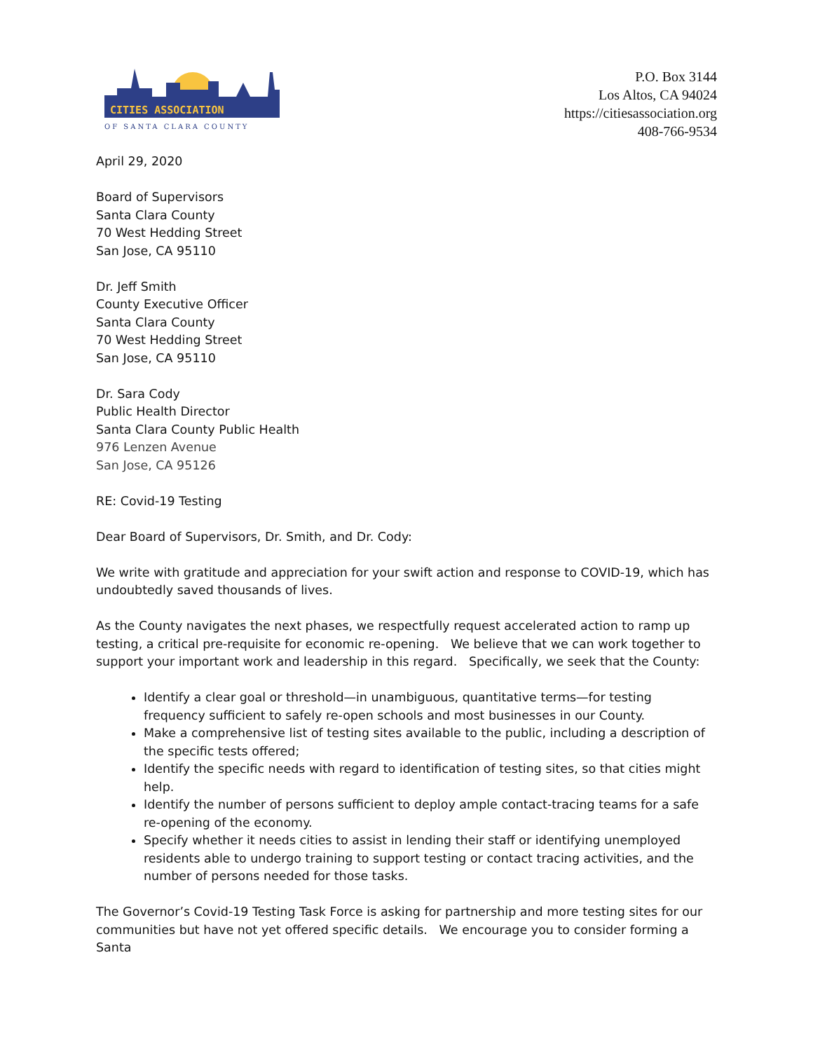CITIES ASSOCIATION
OF SANTA CLARA COUNTY
P.O. Box 3144
Los Altos, CA 94024
https://citiesassociation.org
408-766-9534
April 29, 2020
Board of Supervisors
Santa Clara County
70 West Hedding Street
San Jose, CA 95110
Dr. Jeff Smith
County Executive Officer
Santa Clara County
70 West Hedding Street
San Jose, CA 95110
Dr. Sara Cody
Public Health Director
Santa Clara County Public Health
976 Lenzen Avenue
San Jose, CA 95126
RE: Covid-19 Testing
Dear Board of Supervisors, Dr. Smith, and Dr. Cody:
We write with gratitude and appreciation for your swift action and response to COVID-19, which has undoubtedly saved thousands of lives.
As the County navigates the next phases, we respectfully request accelerated action to ramp up testing, a critical pre-requisite for economic re-opening. We believe that we can work together to support your important work and leadership in this regard. Specifically, we seek that the County:
Identify a clear goal or threshold—in unambiguous, quantitative terms—for testing frequency sufficient to safely re-open schools and most businesses in our County.
Make a comprehensive list of testing sites available to the public, including a description of the specific tests offered;
Identify the specific needs with regard to identification of testing sites, so that cities might help.
Identify the number of persons sufficient to deploy ample contact-tracing teams for a safe re-opening of the economy.
Specify whether it needs cities to assist in lending their staff or identifying unemployed residents able to undergo training to support testing or contact tracing activities, and the number of persons needed for those tasks.
The Governor’s Covid-19 Testing Task Force is asking for partnership and more testing sites for our communities but have not yet offered specific details. We encourage you to consider forming a Santa